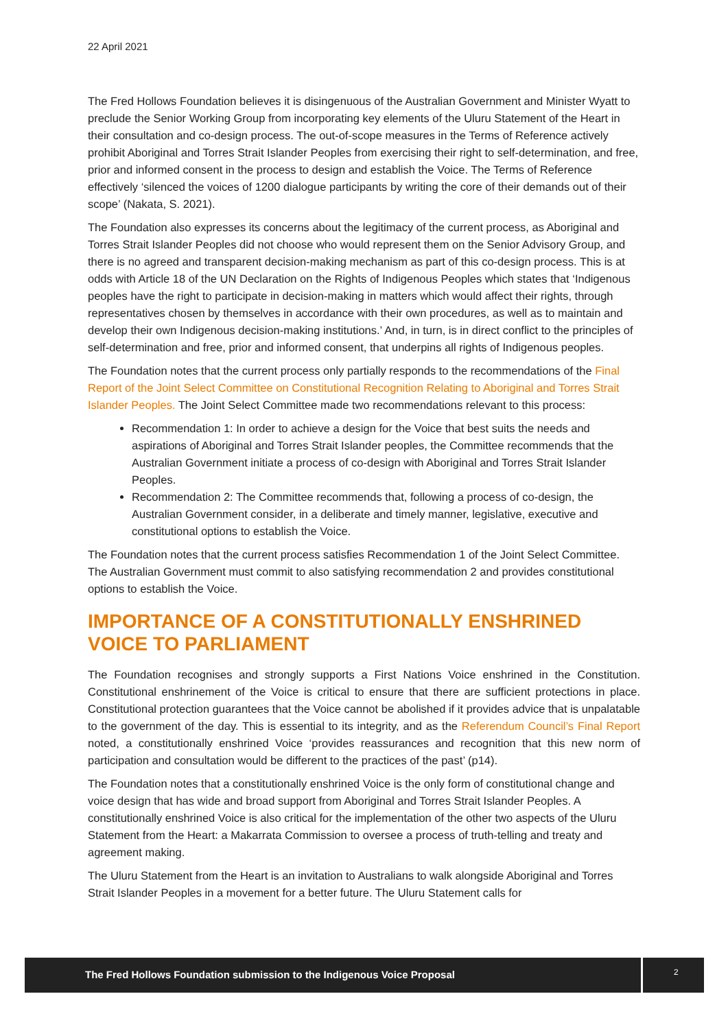22 April 2021
The Fred Hollows Foundation believes it is disingenuous of the Australian Government and Minister Wyatt to preclude the Senior Working Group from incorporating key elements of the Uluru Statement of the Heart in their consultation and co-design process. The out-of-scope measures in the Terms of Reference actively prohibit Aboriginal and Torres Strait Islander Peoples from exercising their right to self-determination, and free, prior and informed consent in the process to design and establish the Voice. The Terms of Reference effectively ‘silenced the voices of 1200 dialogue participants by writing the core of their demands out of their scope’ (Nakata, S. 2021).
The Foundation also expresses its concerns about the legitimacy of the current process, as Aboriginal and Torres Strait Islander Peoples did not choose who would represent them on the Senior Advisory Group, and there is no agreed and transparent decision-making mechanism as part of this co-design process. This is at odds with Article 18 of the UN Declaration on the Rights of Indigenous Peoples which states that ‘Indigenous peoples have the right to participate in decision-making in matters which would affect their rights, through representatives chosen by themselves in accordance with their own procedures, as well as to maintain and develop their own Indigenous decision-making institutions.’ And, in turn, is in direct conflict to the principles of self-determination and free, prior and informed consent, that underpins all rights of Indigenous peoples.
The Foundation notes that the current process only partially responds to the recommendations of the Final Report of the Joint Select Committee on Constitutional Recognition Relating to Aboriginal and Torres Strait Islander Peoples. The Joint Select Committee made two recommendations relevant to this process:
Recommendation 1: In order to achieve a design for the Voice that best suits the needs and aspirations of Aboriginal and Torres Strait Islander peoples, the Committee recommends that the Australian Government initiate a process of co-design with Aboriginal and Torres Strait Islander Peoples.
Recommendation 2: The Committee recommends that, following a process of co-design, the Australian Government consider, in a deliberate and timely manner, legislative, executive and constitutional options to establish the Voice.
The Foundation notes that the current process satisfies Recommendation 1 of the Joint Select Committee. The Australian Government must commit to also satisfying recommendation 2 and provides constitutional options to establish the Voice.
IMPORTANCE OF A CONSTITUTIONALLY ENSHRINED VOICE TO PARLIAMENT
The Foundation recognises and strongly supports a First Nations Voice enshrined in the Constitution. Constitutional enshrinement of the Voice is critical to ensure that there are sufficient protections in place. Constitutional protection guarantees that the Voice cannot be abolished if it provides advice that is unpalatable to the government of the day. This is essential to its integrity, and as the Referendum Council’s Final Report noted, a constitutionally enshrined Voice ‘provides reassurances and recognition that this new norm of participation and consultation would be different to the practices of the past’ (p14).
The Foundation notes that a constitutionally enshrined Voice is the only form of constitutional change and voice design that has wide and broad support from Aboriginal and Torres Strait Islander Peoples. A constitutionally enshrined Voice is also critical for the implementation of the other two aspects of the Uluru Statement from the Heart: a Makarrata Commission to oversee a process of truth-telling and treaty and agreement making.
The Uluru Statement from the Heart is an invitation to Australians to walk alongside Aboriginal and Torres Strait Islander Peoples in a movement for a better future. The Uluru Statement calls for
The Fred Hollows Foundation submission to the Indigenous Voice Proposal
2